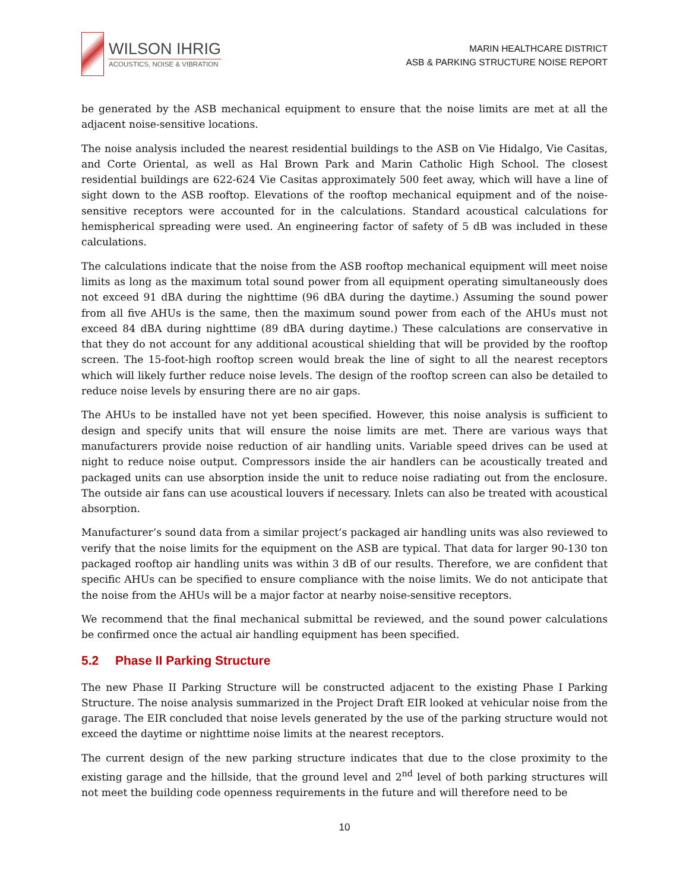WILSON IHRIG
ACOUSTICS, NOISE & VIBRATION
MARIN HEALTHCARE DISTRICT
ASB & PARKING STRUCTURE NOISE REPORT
be generated by the ASB mechanical equipment to ensure that the noise limits are met at all the adjacent noise-sensitive locations.
The noise analysis included the nearest residential buildings to the ASB on Vie Hidalgo, Vie Casitas, and Corte Oriental, as well as Hal Brown Park and Marin Catholic High School. The closest residential buildings are 622-624 Vie Casitas approximately 500 feet away, which will have a line of sight down to the ASB rooftop. Elevations of the rooftop mechanical equipment and of the noise-sensitive receptors were accounted for in the calculations. Standard acoustical calculations for hemispherical spreading were used. An engineering factor of safety of 5 dB was included in these calculations.
The calculations indicate that the noise from the ASB rooftop mechanical equipment will meet noise limits as long as the maximum total sound power from all equipment operating simultaneously does not exceed 91 dBA during the nighttime (96 dBA during the daytime.) Assuming the sound power from all five AHUs is the same, then the maximum sound power from each of the AHUs must not exceed 84 dBA during nighttime (89 dBA during daytime.) These calculations are conservative in that they do not account for any additional acoustical shielding that will be provided by the rooftop screen. The 15-foot-high rooftop screen would break the line of sight to all the nearest receptors which will likely further reduce noise levels. The design of the rooftop screen can also be detailed to reduce noise levels by ensuring there are no air gaps.
The AHUs to be installed have not yet been specified. However, this noise analysis is sufficient to design and specify units that will ensure the noise limits are met. There are various ways that manufacturers provide noise reduction of air handling units. Variable speed drives can be used at night to reduce noise output. Compressors inside the air handlers can be acoustically treated and packaged units can use absorption inside the unit to reduce noise radiating out from the enclosure. The outside air fans can use acoustical louvers if necessary. Inlets can also be treated with acoustical absorption.
Manufacturer’s sound data from a similar project’s packaged air handling units was also reviewed to verify that the noise limits for the equipment on the ASB are typical. That data for larger 90-130 ton packaged rooftop air handling units was within 3 dB of our results. Therefore, we are confident that specific AHUs can be specified to ensure compliance with the noise limits. We do not anticipate that the noise from the AHUs will be a major factor at nearby noise-sensitive receptors.
We recommend that the final mechanical submittal be reviewed, and the sound power calculations be confirmed once the actual air handling equipment has been specified.
5.2 Phase II Parking Structure
The new Phase II Parking Structure will be constructed adjacent to the existing Phase I Parking Structure. The noise analysis summarized in the Project Draft EIR looked at vehicular noise from the garage. The EIR concluded that noise levels generated by the use of the parking structure would not exceed the daytime or nighttime noise limits at the nearest receptors.
The current design of the new parking structure indicates that due to the close proximity to the existing garage and the hillside, that the ground level and 2<sup>nd</sup> level of both parking structures will not meet the building code openness requirements in the future and will therefore need to be
10